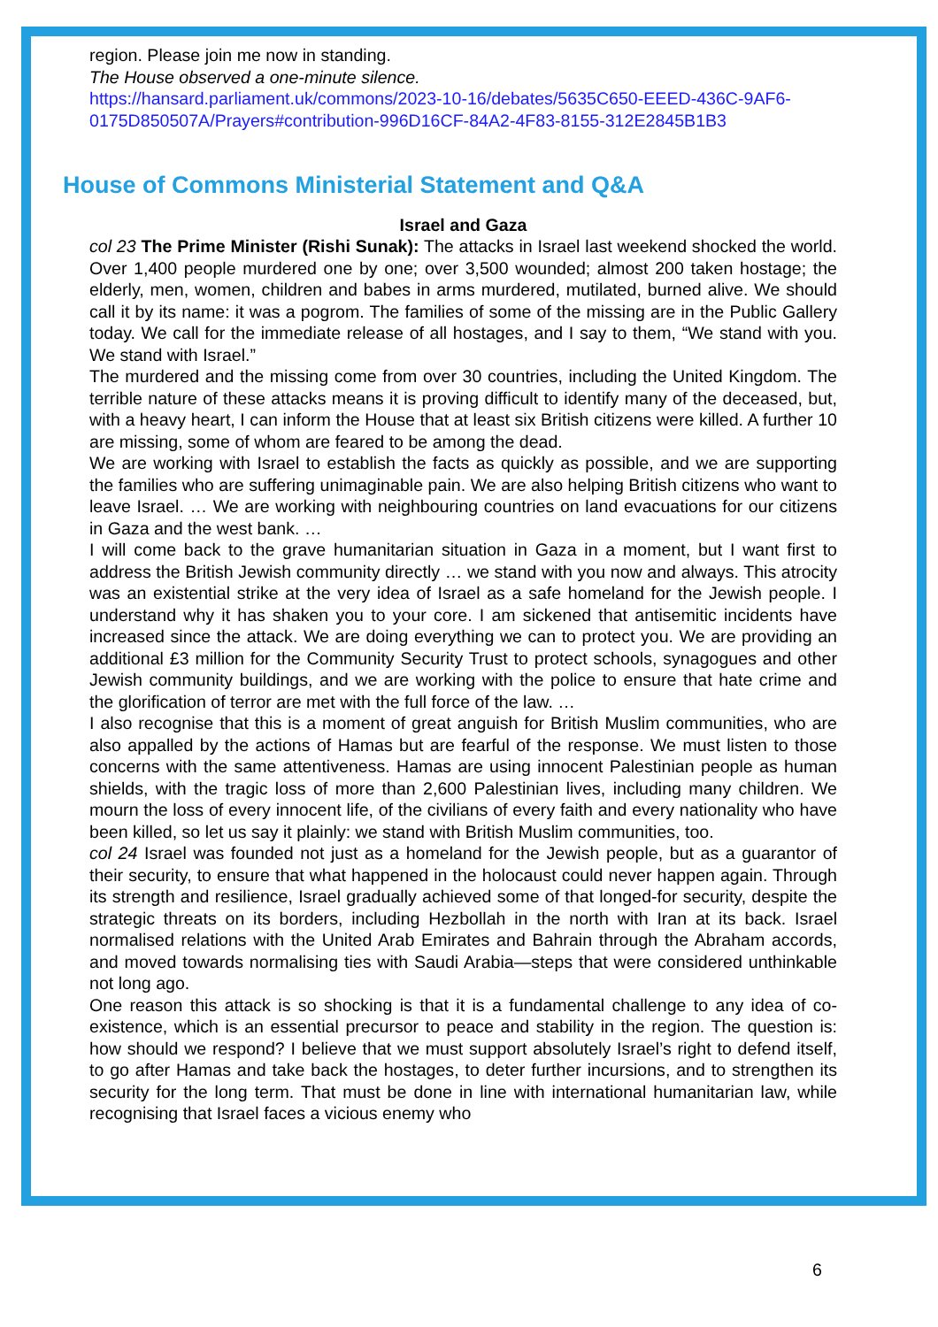region. Please join me now in standing.
The House observed a one-minute silence.
https://hansard.parliament.uk/commons/2023-10-16/debates/5635C650-EEED-436C-9AF6-0175D850507A/Prayers#contribution-996D16CF-84A2-4F83-8155-312E2845B1B3
House of Commons Ministerial Statement and Q&A
Israel and Gaza
col 23 The Prime Minister (Rishi Sunak): The attacks in Israel last weekend shocked the world. Over 1,400 people murdered one by one; over 3,500 wounded; almost 200 taken hostage; the elderly, men, women, children and babes in arms murdered, mutilated, burned alive. We should call it by its name: it was a pogrom. The families of some of the missing are in the Public Gallery today. We call for the immediate release of all hostages, and I say to them, “We stand with you. We stand with Israel.”
The murdered and the missing come from over 30 countries, including the United Kingdom. The terrible nature of these attacks means it is proving difficult to identify many of the deceased, but, with a heavy heart, I can inform the House that at least six British citizens were killed. A further 10 are missing, some of whom are feared to be among the dead.
We are working with Israel to establish the facts as quickly as possible, and we are supporting the families who are suffering unimaginable pain. We are also helping British citizens who want to leave Israel. … We are working with neighbouring countries on land evacuations for our citizens in Gaza and the west bank. …
I will come back to the grave humanitarian situation in Gaza in a moment, but I want first to address the British Jewish community directly … we stand with you now and always. This atrocity was an existential strike at the very idea of Israel as a safe homeland for the Jewish people. I understand why it has shaken you to your core. I am sickened that antisemitic incidents have increased since the attack. We are doing everything we can to protect you. We are providing an additional £3 million for the Community Security Trust to protect schools, synagogues and other Jewish community buildings, and we are working with the police to ensure that hate crime and the glorification of terror are met with the full force of the law. …
I also recognise that this is a moment of great anguish for British Muslim communities, who are also appalled by the actions of Hamas but are fearful of the response. We must listen to those concerns with the same attentiveness. Hamas are using innocent Palestinian people as human shields, with the tragic loss of more than 2,600 Palestinian lives, including many children. We mourn the loss of every innocent life, of the civilians of every faith and every nationality who have been killed, so let us say it plainly: we stand with British Muslim communities, too.
col 24 Israel was founded not just as a homeland for the Jewish people, but as a guarantor of their security, to ensure that what happened in the holocaust could never happen again. Through its strength and resilience, Israel gradually achieved some of that longed-for security, despite the strategic threats on its borders, including Hezbollah in the north with Iran at its back. Israel normalised relations with the United Arab Emirates and Bahrain through the Abraham accords, and moved towards normalising ties with Saudi Arabia—steps that were considered unthinkable not long ago.
One reason this attack is so shocking is that it is a fundamental challenge to any idea of co-existence, which is an essential precursor to peace and stability in the region. The question is: how should we respond? I believe that we must support absolutely Israel’s right to defend itself, to go after Hamas and take back the hostages, to deter further incursions, and to strengthen its security for the long term. That must be done in line with international humanitarian law, while recognising that Israel faces a vicious enemy who
6